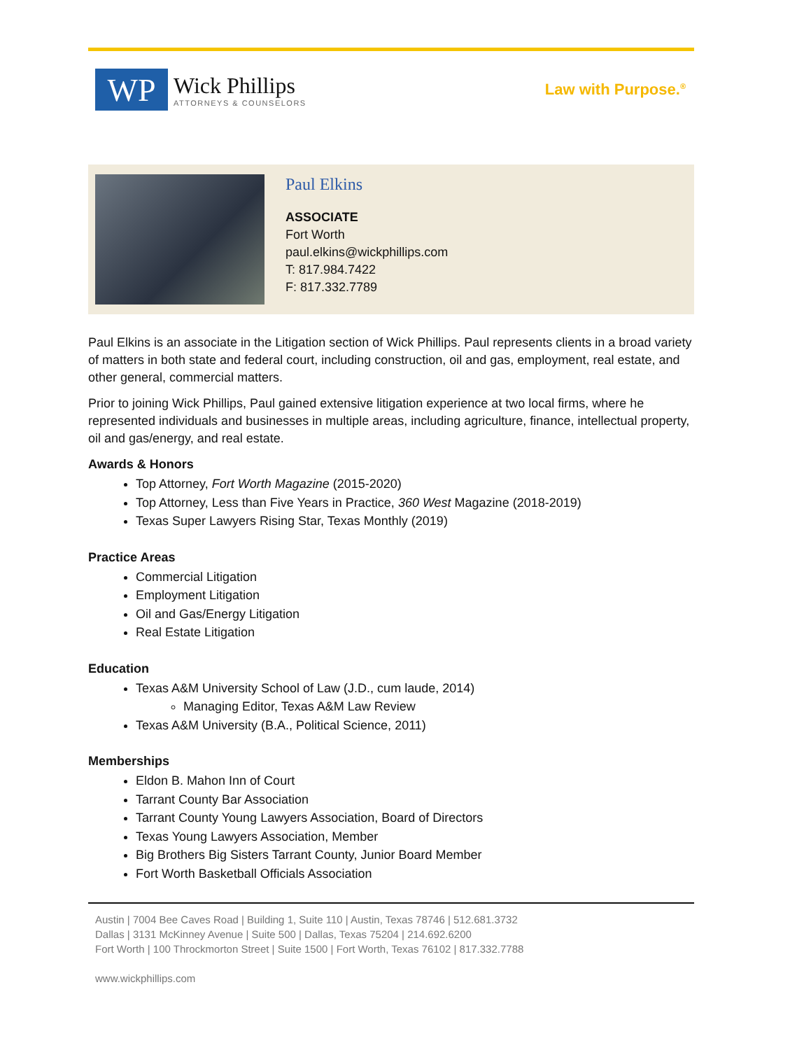WP
Wick Phillips
ATTORNEYS & COUNSELORS
Law with Purpose.<sup>®</sup>
Paul Elkins
ASSOCIATE
Fort Worth
paul.elkins@wickphillips.com
T: 817.984.7422
F: 817.332.7789
Paul Elkins is an associate in the Litigation section of Wick Phillips. Paul represents clients in a broad variety of matters in both state and federal court, including construction, oil and gas, employment, real estate, and other general, commercial matters.
Prior to joining Wick Phillips, Paul gained extensive litigation experience at two local firms, where he represented individuals and businesses in multiple areas, including agriculture, finance, intellectual property, oil and gas/energy, and real estate.
Awards & Honors
Top Attorney, Fort Worth Magazine (2015-2020)
Top Attorney, Less than Five Years in Practice, 360 West Magazine (2018-2019)
Texas Super Lawyers Rising Star, Texas Monthly (2019)
Practice Areas
Commercial Litigation
Employment Litigation
Oil and Gas/Energy Litigation
Real Estate Litigation
Education
Texas A&M University School of Law (J.D., cum laude, 2014)
Managing Editor, Texas A&M Law Review
Texas A&M University (B.A., Political Science, 2011)
Memberships
Eldon B. Mahon Inn of Court
Tarrant County Bar Association
Tarrant County Young Lawyers Association, Board of Directors
Texas Young Lawyers Association, Member
Big Brothers Big Sisters Tarrant County, Junior Board Member
Fort Worth Basketball Officials Association
Austin | 7004 Bee Caves Road | Building 1, Suite 110 | Austin, Texas 78746 | 512.681.3732
Dallas | 3131 McKinney Avenue | Suite 500 | Dallas, Texas 75204 | 214.692.6200
Fort Worth | 100 Throckmorton Street | Suite 1500 | Fort Worth, Texas 76102 | 817.332.7788
www.wickphillips.com